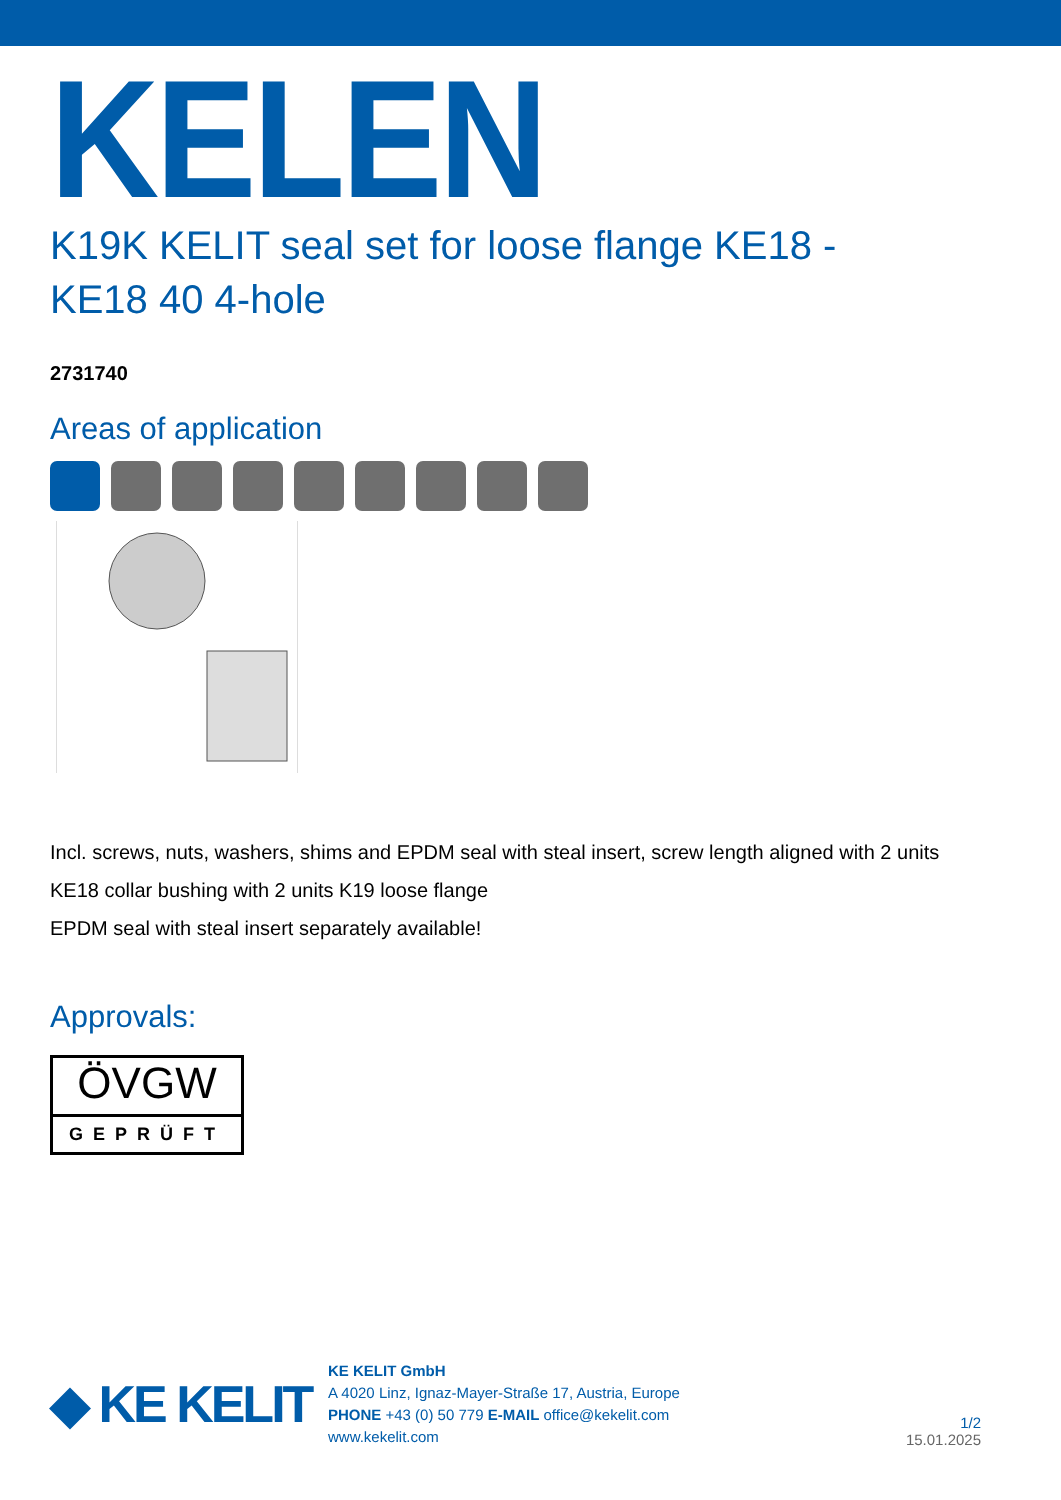KELEN
K19K KELIT seal set for loose flange KE18 -
KE18 40 4-hole
2731740
Areas of application
Incl. screws, nuts, washers, shims and EPDM seal with steal insert, screw length aligned with 2 units
KE18 collar bushing with 2 units K19 loose flange
EPDM seal with steal insert separately available!
Approvals:
ÖVGW
GEPRÜFT
◆ KE KELIT
KE KELIT GmbH
A 4020 Linz, Ignaz-Mayer-Straße 17, Austria, Europe
PHONE +43 (0) 50 779 E-MAIL office@kekelit.com
www.kekelit.com
1/2
15.01.2025